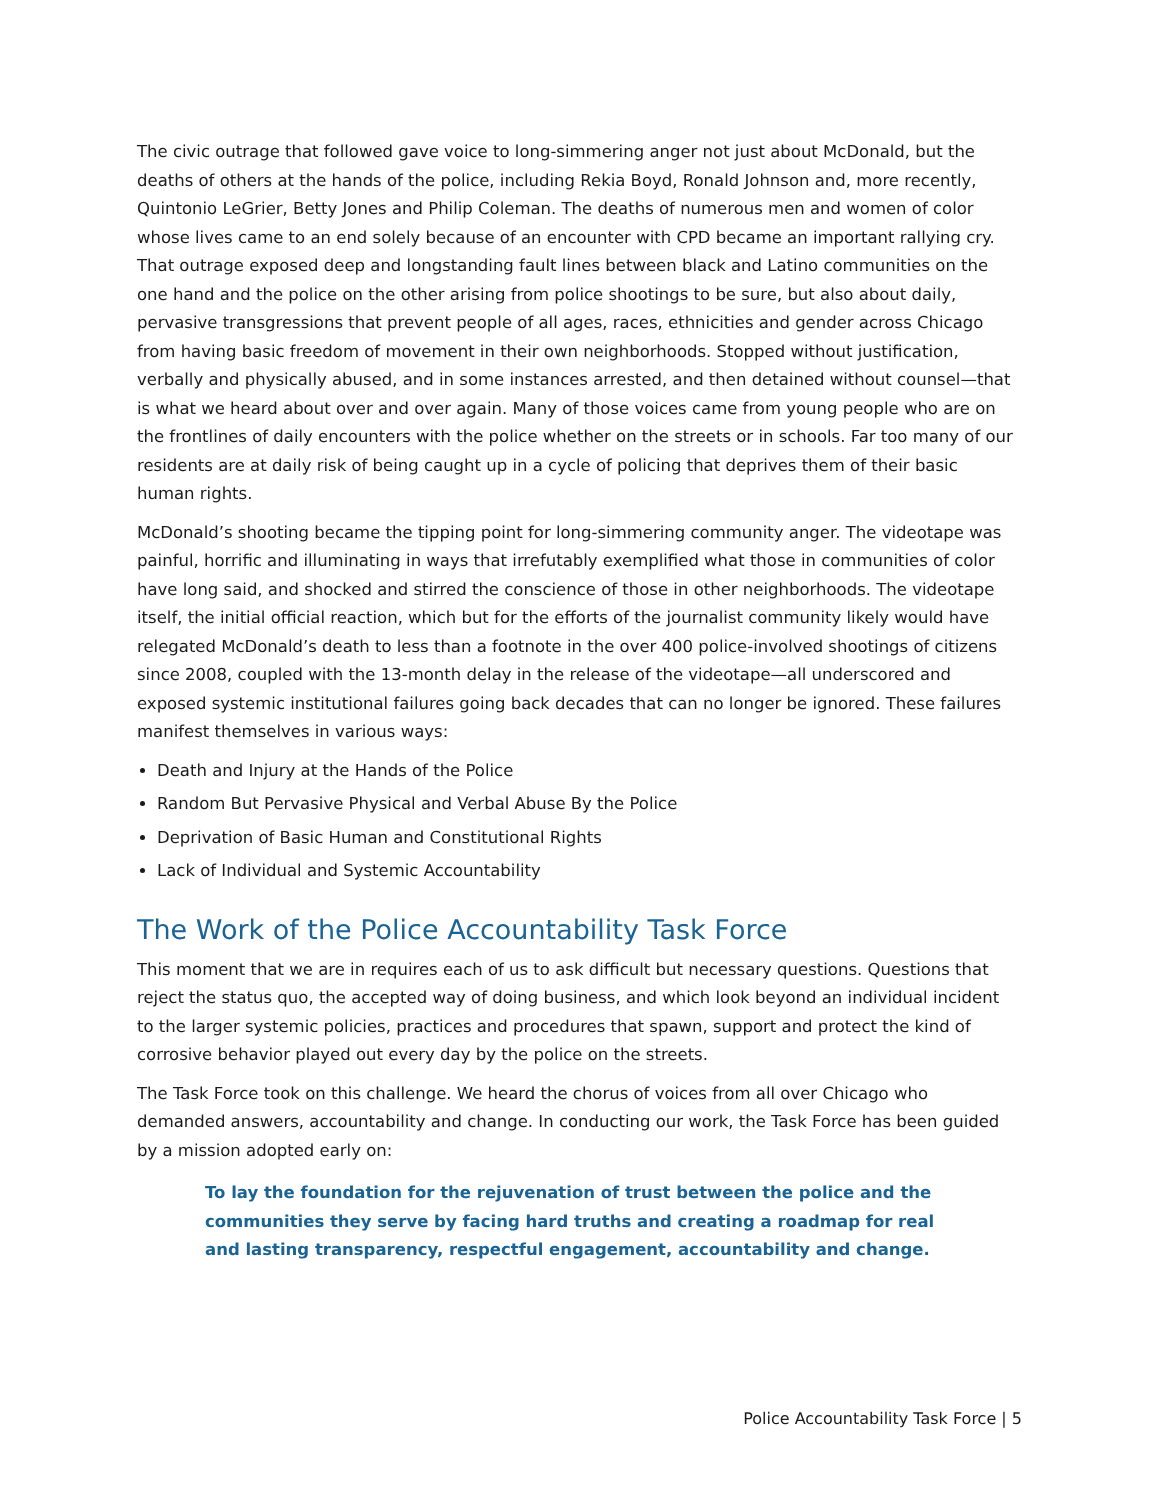The civic outrage that followed gave voice to long-simmering anger not just about McDonald, but the deaths of others at the hands of the police, including Rekia Boyd, Ronald Johnson and, more recently, Quintonio LeGrier, Betty Jones and Philip Coleman. The deaths of numerous men and women of color whose lives came to an end solely because of an encounter with CPD became an important rallying cry. That outrage exposed deep and longstanding fault lines between black and Latino communities on the one hand and the police on the other arising from police shootings to be sure, but also about daily, pervasive transgressions that prevent people of all ages, races, ethnicities and gender across Chicago from having basic freedom of movement in their own neighborhoods. Stopped without justification, verbally and physically abused, and in some instances arrested, and then detained without counsel—that is what we heard about over and over again. Many of those voices came from young people who are on the frontlines of daily encounters with the police whether on the streets or in schools. Far too many of our residents are at daily risk of being caught up in a cycle of policing that deprives them of their basic human rights.
McDonald’s shooting became the tipping point for long-simmering community anger. The videotape was painful, horrific and illuminating in ways that irrefutably exemplified what those in communities of color have long said, and shocked and stirred the conscience of those in other neighborhoods. The videotape itself, the initial official reaction, which but for the efforts of the journalist community likely would have relegated McDonald’s death to less than a footnote in the over 400 police-involved shootings of citizens since 2008, coupled with the 13-month delay in the release of the videotape—all underscored and exposed systemic institutional failures going back decades that can no longer be ignored. These failures manifest themselves in various ways:
Death and Injury at the Hands of the Police
Random But Pervasive Physical and Verbal Abuse By the Police
Deprivation of Basic Human and Constitutional Rights
Lack of Individual and Systemic Accountability
The Work of the Police Accountability Task Force
This moment that we are in requires each of us to ask difficult but necessary questions. Questions that reject the status quo, the accepted way of doing business, and which look beyond an individual incident to the larger systemic policies, practices and procedures that spawn, support and protect the kind of corrosive behavior played out every day by the police on the streets.
The Task Force took on this challenge. We heard the chorus of voices from all over Chicago who demanded answers, accountability and change. In conducting our work, the Task Force has been guided by a mission adopted early on:
To lay the foundation for the rejuvenation of trust between the police and the communities they serve by facing hard truths and creating a roadmap for real and lasting transparency, respectful engagement, accountability and change.
Police Accountability Task Force | 5